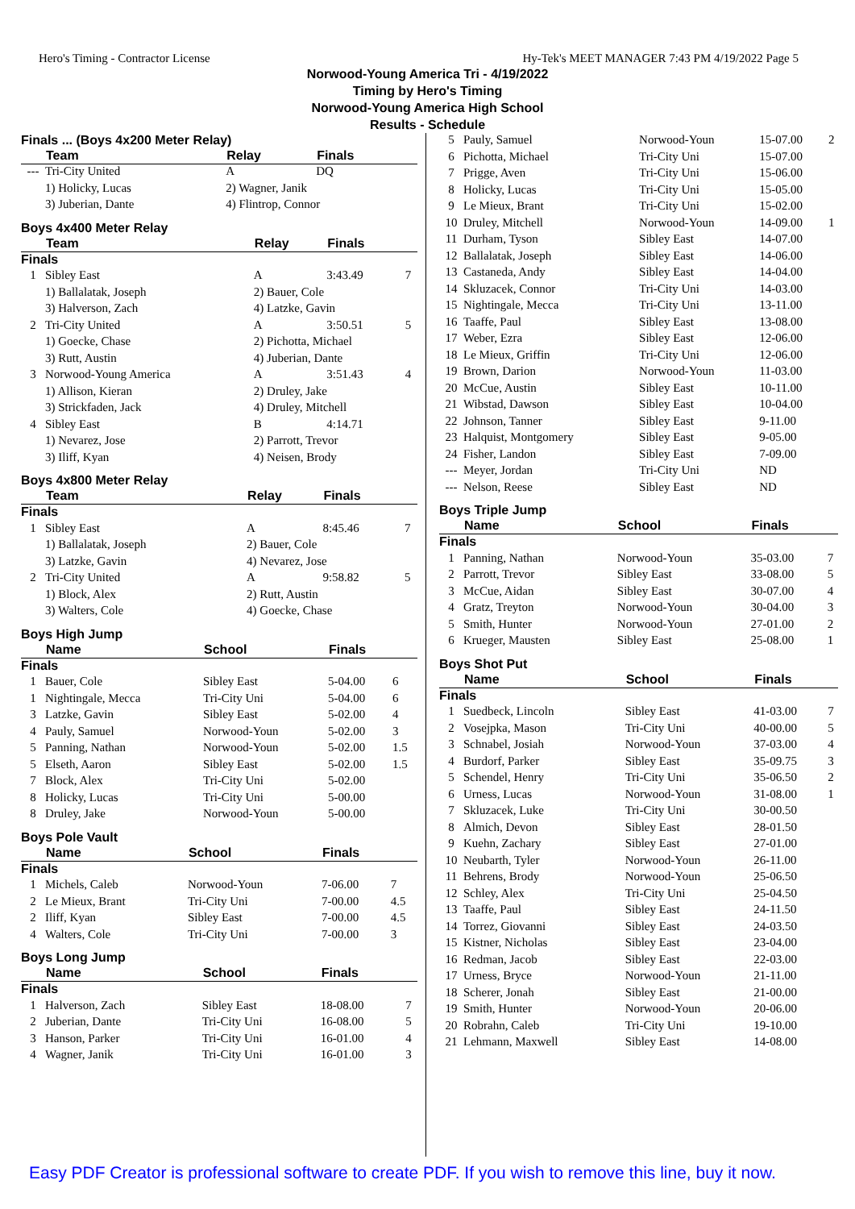Hero's Timing - Contractor License Hy-Tek's MEET MANAGER 7:43 PM 4/19/2022 Page 5
Norwood-Young America Tri - 4/19/2022
Timing by Hero's Timing
Norwood-Young America High School
Results - Schedule
Finals ... (Boys 4x200 Meter Relay)
| | Team | Relay | Finals | |
| --- | --- | --- | --- | --- |
| --- | Tri-City United | A | DQ | |
| | 1) Holicky, Lucas | 2) Wagner, Janik | | |
| | 3) Juberian, Dante | 4) Flintrop, Connor | | |
Boys 4x400 Meter Relay
| | Team | Relay | Finals | |
| --- | --- | --- | --- | --- |
| Finals | | | | |
| 1 | Sibley East | A | 3:43.49 | 7 |
| | 1) Ballalatak, Joseph | 2) Bauer, Cole | | |
| | 3) Halverson, Zach | 4) Latzke, Gavin | | |
| 2 | Tri-City United | A | 3:50.51 | 5 |
| | 1) Goecke, Chase | 2) Pichotta, Michael | | |
| | 3) Rutt, Austin | 4) Juberian, Dante | | |
| 3 | Norwood-Young America | A | 3:51.43 | 4 |
| | 1) Allison, Kieran | 2) Druley, Jake | | |
| | 3) Strickfaden, Jack | 4) Druley, Mitchell | | |
| 4 | Sibley East | B | 4:14.71 | |
| | 1) Nevarez, Jose | 2) Parrott, Trevor | | |
| | 3) Iliff, Kyan | 4) Neisen, Brody | | |
Boys 4x800 Meter Relay
| | Team | Relay | Finals | |
| --- | --- | --- | --- | --- |
| Finals | | | | |
| 1 | Sibley East | A | 8:45.46 | 7 |
| | 1) Ballalatak, Joseph | 2) Bauer, Cole | | |
| | 3) Latzke, Gavin | 4) Nevarez, Jose | | |
| 2 | Tri-City United | A | 9:58.82 | 5 |
| | 1) Block, Alex | 2) Rutt, Austin | | |
| | 3) Walters, Cole | 4) Goecke, Chase | | |
Boys High Jump
| | Name | School | Finals | |
| --- | --- | --- | --- | --- |
| Finals | | | | |
| 1 | Bauer, Cole | Sibley East | 5-04.00 | 6 |
| 1 | Nightingale, Mecca | Tri-City Uni | 5-04.00 | 6 |
| 3 | Latzke, Gavin | Sibley East | 5-02.00 | 4 |
| 4 | Pauly, Samuel | Norwood-Youn | 5-02.00 | 3 |
| 5 | Panning, Nathan | Norwood-Youn | 5-02.00 | 1.5 |
| 5 | Elseth, Aaron | Sibley East | 5-02.00 | 1.5 |
| 7 | Block, Alex | Tri-City Uni | 5-02.00 | |
| 8 | Holicky, Lucas | Tri-City Uni | 5-00.00 | |
| 8 | Druley, Jake | Norwood-Youn | 5-00.00 | |
Boys Pole Vault
| | Name | School | Finals | |
| --- | --- | --- | --- | --- |
| Finals | | | | |
| 1 | Michels, Caleb | Norwood-Youn | 7-06.00 | 7 |
| 2 | Le Mieux, Brant | Tri-City Uni | 7-00.00 | 4.5 |
| 2 | Iliff, Kyan | Sibley East | 7-00.00 | 4.5 |
| 4 | Walters, Cole | Tri-City Uni | 7-00.00 | 3 |
Boys Long Jump
| | Name | School | Finals | |
| --- | --- | --- | --- | --- |
| Finals | | | | |
| 1 | Halverson, Zach | Sibley East | 18-08.00 | 7 |
| 2 | Juberian, Dante | Tri-City Uni | 16-08.00 | 5 |
| 3 | Hanson, Parker | Tri-City Uni | 16-01.00 | 4 |
| 4 | Wagner, Janik | Tri-City Uni | 16-01.00 | 3 |
| 5 | Pauly, Samuel | Norwood-Youn | 15-07.00 | 2 |
| 6 | Pichotta, Michael | Tri-City Uni | 15-07.00 | |
| 7 | Prigge, Aven | Tri-City Uni | 15-06.00 | |
| 8 | Holicky, Lucas | Tri-City Uni | 15-05.00 | |
| 9 | Le Mieux, Brant | Tri-City Uni | 15-02.00 | |
| 10 | Druley, Mitchell | Norwood-Youn | 14-09.00 | 1 |
| 11 | Durham, Tyson | Sibley East | 14-07.00 | |
| 12 | Ballalatak, Joseph | Sibley East | 14-06.00 | |
| 13 | Castaneda, Andy | Sibley East | 14-04.00 | |
| 14 | Skluzacek, Connor | Tri-City Uni | 14-03.00 | |
| 15 | Nightingale, Mecca | Tri-City Uni | 13-11.00 | |
| 16 | Taaffe, Paul | Sibley East | 13-08.00 | |
| 17 | Weber, Ezra | Sibley East | 12-06.00 | |
| 18 | Le Mieux, Griffin | Tri-City Uni | 12-06.00 | |
| 19 | Brown, Darion | Norwood-Youn | 11-03.00 | |
| 20 | McCue, Austin | Sibley East | 10-11.00 | |
| 21 | Wibstad, Dawson | Sibley East | 10-04.00 | |
| 22 | Johnson, Tanner | Sibley East | 9-11.00 | |
| 23 | Halquist, Montgomery | Sibley East | 9-05.00 | |
| 24 | Fisher, Landon | Sibley East | 7-09.00 | |
| --- | Meyer, Jordan | Tri-City Uni | ND | |
| --- | Nelson, Reese | Sibley East | ND | |
Boys Triple Jump
| | Name | School | Finals | |
| --- | --- | --- | --- | --- |
| Finals | | | | |
| 1 | Panning, Nathan | Norwood-Youn | 35-03.00 | 7 |
| 2 | Parrott, Trevor | Sibley East | 33-08.00 | 5 |
| 3 | McCue, Aidan | Sibley East | 30-07.00 | 4 |
| 4 | Gratz, Treyton | Norwood-Youn | 30-04.00 | 3 |
| 5 | Smith, Hunter | Norwood-Youn | 27-01.00 | 2 |
| 6 | Krueger, Mausten | Sibley East | 25-08.00 | 1 |
Boys Shot Put
| | Name | School | Finals | |
| --- | --- | --- | --- | --- |
| Finals | | | | |
| 1 | Suedbeck, Lincoln | Sibley East | 41-03.00 | 7 |
| 2 | Vosejpka, Mason | Tri-City Uni | 40-00.00 | 5 |
| 3 | Schnabel, Josiah | Norwood-Youn | 37-03.00 | 4 |
| 4 | Burdorf, Parker | Sibley East | 35-09.75 | 3 |
| 5 | Schendel, Henry | Tri-City Uni | 35-06.50 | 2 |
| 6 | Urness, Lucas | Norwood-Youn | 31-08.00 | 1 |
| 7 | Skluzacek, Luke | Tri-City Uni | 30-00.50 | |
| 8 | Almich, Devon | Sibley East | 28-01.50 | |
| 9 | Kuehn, Zachary | Sibley East | 27-01.00 | |
| 10 | Neubarth, Tyler | Norwood-Youn | 26-11.00 | |
| 11 | Behrens, Brody | Norwood-Youn | 25-06.50 | |
| 12 | Schley, Alex | Tri-City Uni | 25-04.50 | |
| 13 | Taaffe, Paul | Sibley East | 24-11.50 | |
| 14 | Torrez, Giovanni | Sibley East | 24-03.50 | |
| 15 | Kistner, Nicholas | Sibley East | 23-04.00 | |
| 16 | Redman, Jacob | Sibley East | 22-03.00 | |
| 17 | Urness, Bryce | Norwood-Youn | 21-11.00 | |
| 18 | Scherer, Jonah | Sibley East | 21-00.00 | |
| 19 | Smith, Hunter | Norwood-Youn | 20-06.00 | |
| 20 | Robrahn, Caleb | Tri-City Uni | 19-10.00 | |
| 21 | Lehmann, Maxwell | Sibley East | 14-08.00 | |
Easy PDF Creator is professional software to create PDF. If you wish to remove this line, buy it now.